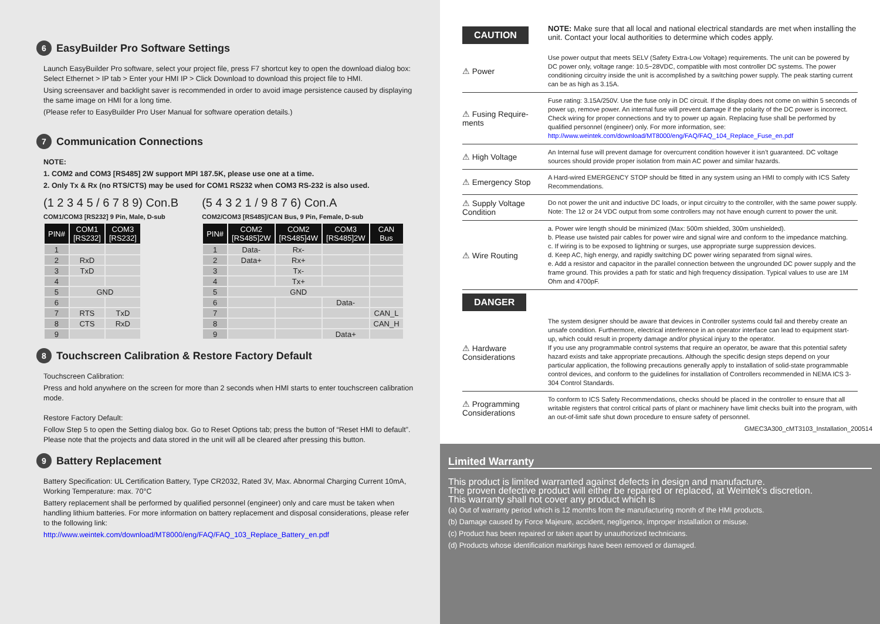6 EasyBuilder Pro Software Settings
Launch EasyBuilder Pro software, select your project file, press F7 shortcut key to open the download dialog box: Select Ethernet > IP tab > Enter your HMI IP > Click Download to download this project file to HMI.
Using screensaver and backlight saver is recommended in order to avoid image persistence caused by displaying the same image on HMI for a long time.
(Please refer to EasyBuilder Pro User Manual for software operation details.)
7 Communication Connections
NOTE:
1. COM2 and COM3 [RS485] 2W support MPI 187.5K, please use one at a time.
2. Only Tx & Rx (no RTS/CTS) may be used for COM1 RS232 when COM3 RS-232 is also used.
(1 2 3 4 5 / 6 7 8 9) Con.B
COM1/COM3 [RS232] 9 Pin, Male, D-sub
| PIN# | COM1 [RS232] | COM3 [RS232] |
| --- | --- | --- |
| 1 | | |
| 2 | RxD | |
| 3 | TxD | |
| 4 | | |
| 5 | GND | |
| 6 | | |
| 7 | RTS | TxD |
| 8 | CTS | RxD |
| 9 | | |
(5 4 3 2 1 / 9 8 7 6) Con.A
COM2/COM3 [RS485]/CAN Bus, 9 Pin, Female, D-sub
| PIN# | COM2 [RS485]2W | COM2 [RS485]4W | COM3 [RS485]2W | CAN Bus |
| --- | --- | --- | --- | --- |
| 1 | Data- | Rx- | | |
| 2 | Data+ | Rx+ | | |
| 3 | | Tx- | | |
| 4 | | Tx+ | | |
| 5 | GND | | | |
| 6 | | | Data- | |
| 7 | | | | CAN_L |
| 8 | | | | CAN_H |
| 9 | | | Data+ | |
8 Touchscreen Calibration & Restore Factory Default
Touchscreen Calibration:
Press and hold anywhere on the screen for more than 2 seconds when HMI starts to enter touchscreen calibration mode.
Restore Factory Default:
Follow Step 5 to open the Setting dialog box. Go to Reset Options tab; press the button of “Reset HMI to default”. Please note that the projects and data stored in the unit will all be cleared after pressing this button.
9 Battery Replacement
Battery Specification: UL Certification Battery, Type CR2032, Rated 3V, Max. Abnormal Charging Current 10mA, Working Temperature: max. 70°C
Battery replacement shall be performed by qualified personnel (engineer) only and care must be taken when handling lithium batteries. For more information on battery replacement and disposal considerations, please refer to the following link:
http://www.weintek.com/download/MT8000/eng/FAQ/FAQ_103_Replace_Battery_en.pdf
CAUTION
NOTE: Make sure that all local and national electrical standards are met when installing the unit. Contact your local authorities to determine which codes apply.
⚠ Power
Use power output that meets SELV (Safety Extra-Low Voltage) requirements. The unit can be powered by DC power only, voltage range: 10.5~28VDC, compatible with most controller DC systems. The power conditioning circuitry inside the unit is accomplished by a switching power supply. The peak starting current can be as high as 3.15A.
⚠ Fusing Require-ments
Fuse rating: 3.15A/250V. Use the fuse only in DC circuit. If the display does not come on within 5 seconds of power up, remove power. An internal fuse will prevent damage if the polarity of the DC power is incorrect. Check wiring for proper connections and try to power up again. Replacing fuse shall be performed by qualified personnel (engineer) only. For more information, see: http://www.weintek.com/download/MT8000/eng/FAQ/FAQ_104_Replace_Fuse_en.pdf
⚠ High Voltage
An Internal fuse will prevent damage for overcurrent condition however it isn’t guaranteed. DC voltage sources should provide proper isolation from main AC power and similar hazards.
⚠ Emergency Stop
A Hard-wired EMERGENCY STOP should be fitted in any system using an HMI to comply with ICS Safety Recommendations.
⚠ Supply Voltage Condition
Do not power the unit and inductive DC loads, or input circuitry to the controller, with the same power supply. Note: The 12 or 24 VDC output from some controllers may not have enough current to power the unit.
⚠ Wire Routing
a. Power wire length should be minimized (Max: 500m shielded, 300m unshielded).
b. Please use twisted pair cables for power wire and signal wire and conform to the impedance matching.
c. If wiring is to be exposed to lightning or surges, use appropriate surge suppression devices.
d. Keep AC, high energy, and rapidly switching DC power wiring separated from signal wires.
e. Add a resistor and capacitor in the parallel connection between the ungrounded DC power supply and the frame ground. This provides a path for static and high frequency dissipation. Typical values to use are 1M Ohm and 4700pF.
DANGER
⚠ Hardware Considerations
The system designer should be aware that devices in Controller systems could fail and thereby create an unsafe condition. Furthermore, electrical interference in an operator interface can lead to equipment start-up, which could result in property damage and/or physical injury to the operator.
If you use any programmable control systems that require an operator, be aware that this potential safety hazard exists and take appropriate precautions. Although the specific design steps depend on your particular application, the following precautions generally apply to installation of solid-state programmable control devices, and conform to the guidelines for installation of Controllers recommended in NEMA ICS 3-304 Control Standards.
⚠ Programming Considerations
To conform to ICS Safety Recommendations, checks should be placed in the controller to ensure that all writable registers that control critical parts of plant or machinery have limit checks built into the program, with an out-of-limit safe shut down procedure to ensure safety of personnel.
GMEC3A300_cMT3103_Installation_200514
Limited Warranty
This product is limited warranted against defects in design and manufacture.
The proven defective product will either be repaired or replaced, at Weintek’s discretion.
This warranty shall not cover any product which is
(a) Out of warranty period which is 12 months from the manufacturing month of the HMI products.
(b) Damage caused by Force Majeure, accident, negligence, improper installation or misuse.
(c) Product has been repaired or taken apart by unauthorized technicians.
(d) Products whose identification markings have been removed or damaged.